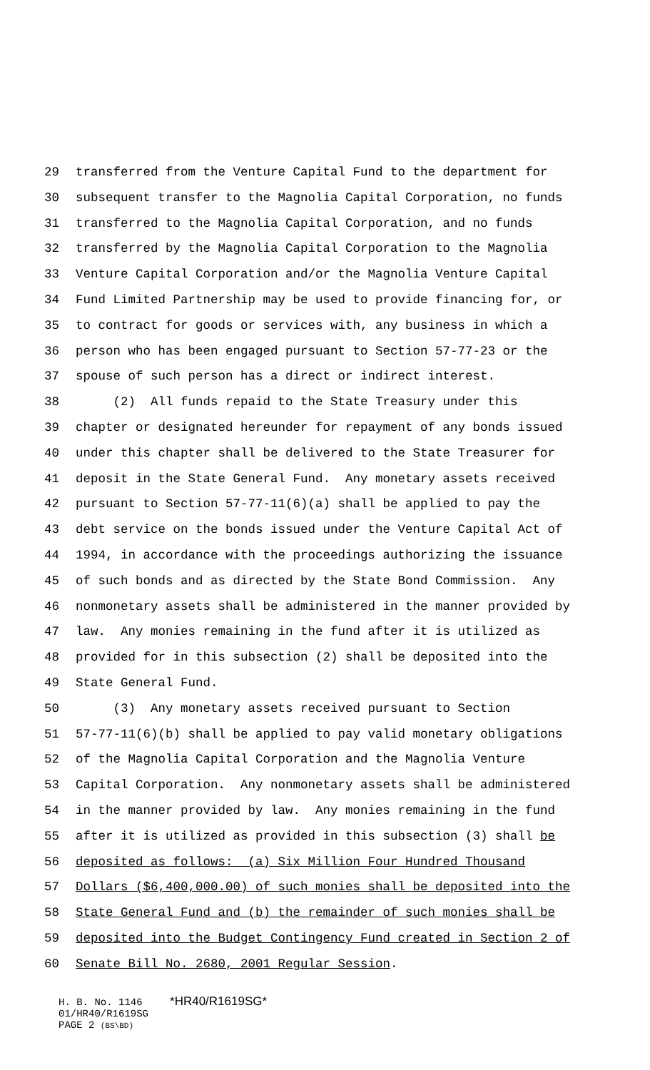29 transferred from the Venture Capital Fund to the department for
30 subsequent transfer to the Magnolia Capital Corporation, no funds
31 transferred to the Magnolia Capital Corporation, and no funds
32 transferred by the Magnolia Capital Corporation to the Magnolia
33 Venture Capital Corporation and/or the Magnolia Venture Capital
34 Fund Limited Partnership may be used to provide financing for, or
35 to contract for goods or services with, any business in which a
36 person who has been engaged pursuant to Section 57-77-23 or the
37 spouse of such person has a direct or indirect interest.
38 (2) All funds repaid to the State Treasury under this
39 chapter or designated hereunder for repayment of any bonds issued
40 under this chapter shall be delivered to the State Treasurer for
41 deposit in the State General Fund. Any monetary assets received
42 pursuant to Section 57-77-11(6)(a) shall be applied to pay the
43 debt service on the bonds issued under the Venture Capital Act of
44 1994, in accordance with the proceedings authorizing the issuance
45 of such bonds and as directed by the State Bond Commission. Any
46 nonmonetary assets shall be administered in the manner provided by
47 law. Any monies remaining in the fund after it is utilized as
48 provided for in this subsection (2) shall be deposited into the
49 State General Fund.
50 (3) Any monetary assets received pursuant to Section
51 57-77-11(6)(b) shall be applied to pay valid monetary obligations
52 of the Magnolia Capital Corporation and the Magnolia Venture
53 Capital Corporation. Any nonmonetary assets shall be administered
54 in the manner provided by law. Any monies remaining in the fund
55 after it is utilized as provided in this subsection (3) shall be
56 deposited as follows: (a) Six Million Four Hundred Thousand
57 Dollars ($6,400,000.00) of such monies shall be deposited into the
58 State General Fund and (b) the remainder of such monies shall be
59 deposited into the Budget Contingency Fund created in Section 2 of
60 Senate Bill No. 2680, 2001 Regular Session.
H. B. No. 1146 *HR40/R1619SG*
01/HR40/R1619SG
PAGE 2 (BS\BD)